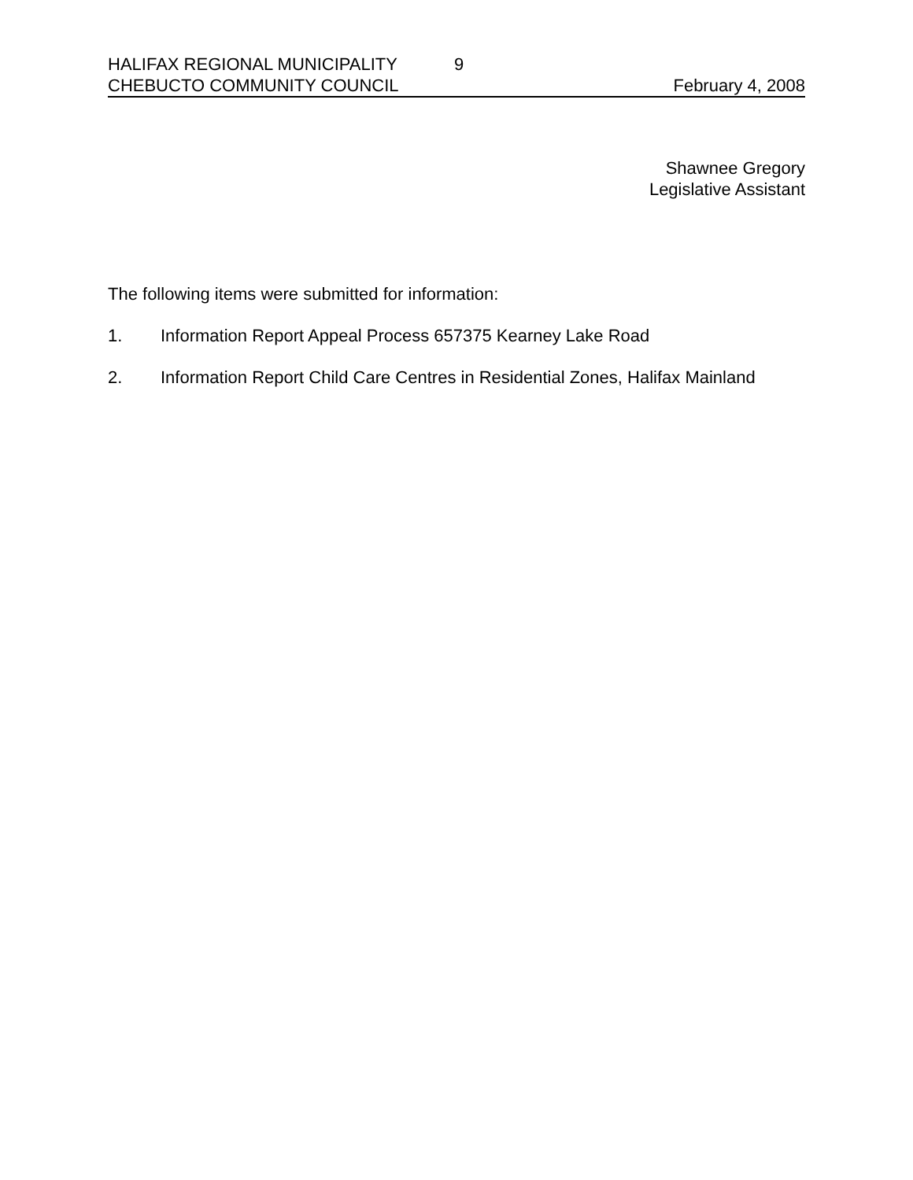HALIFAX REGIONAL MUNICIPALITY 9
CHEBUCTO COMMUNITY COUNCIL February 4, 2008
Shawnee Gregory
Legislative Assistant
The following items were submitted for information:
1. Information Report Appeal Process 657375 Kearney Lake Road
2. Information Report Child Care Centres in Residential Zones, Halifax Mainland